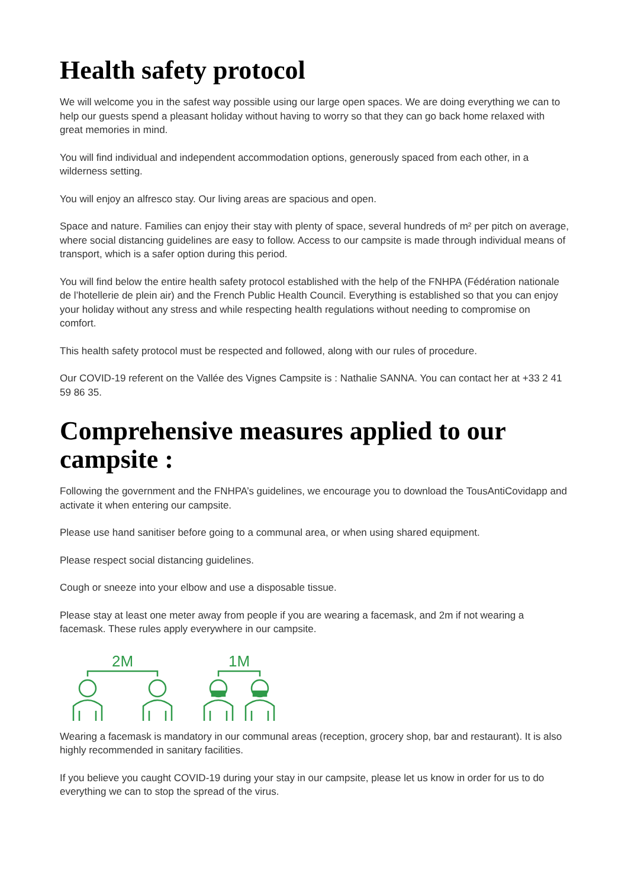Health safety protocol
We will welcome you in the safest way possible using our large open spaces. We are doing everything we can to help our guests spend a pleasant holiday without having to worry so that they can go back home relaxed with great memories in mind.
You will find individual and independent accommodation options, generously spaced from each other, in a wilderness setting.
You will enjoy an alfresco stay. Our living areas are spacious and open.
Space and nature. Families can enjoy their stay with plenty of space, several hundreds of m² per pitch on average, where social distancing guidelines are easy to follow. Access to our campsite is made through individual means of transport, which is a safer option during this period.
You will find below the entire health safety protocol established with the help of the FNHPA (Fédération nationale de l’hotellerie de plein air) and the French Public Health Council. Everything is established so that you can enjoy your holiday without any stress and while respecting health regulations without needing to compromise on comfort.
This health safety protocol must be respected and followed, along with our rules of procedure.
Our COVID-19 referent on the Vallée des Vignes Campsite is : Nathalie SANNA. You can contact her at +33 2 41 59 86 35.
Comprehensive measures applied to our campsite :
Following the government and the FNHPA’s guidelines, we encourage you to download the TousAntiCovidapp and activate it when entering our campsite.
Please use hand sanitiser before going to a communal area, or when using shared equipment.
Please respect social distancing guidelines.
Cough or sneeze into your elbow and use a disposable tissue.
Please stay at least one meter away from people if you are wearing a facemask, and 2m if not wearing a facemask. These rules apply everywhere in our campsite.
2M
1M
Wearing a facemask is mandatory in our communal areas (reception, grocery shop, bar and restaurant). It is also highly recommended in sanitary facilities.
If you believe you caught COVID-19 during your stay in our campsite, please let us know in order for us to do everything we can to stop the spread of the virus.